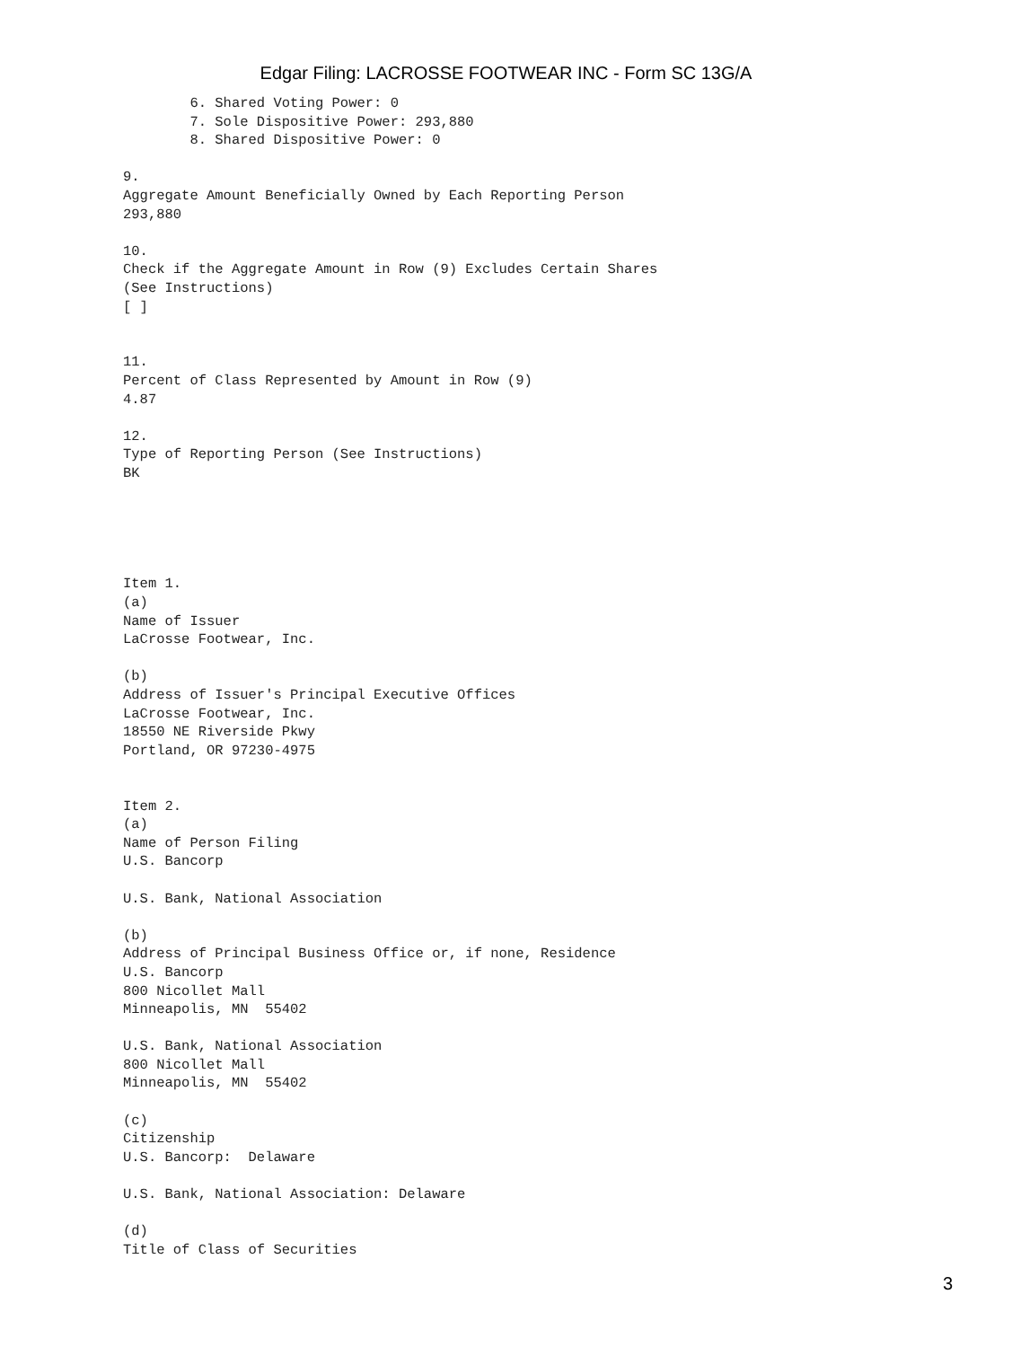Edgar Filing: LACROSSE FOOTWEAR INC - Form SC 13G/A
        6. Shared Voting Power: 0
        7. Sole Dispositive Power: 293,880
        8. Shared Dispositive Power: 0

9.
Aggregate Amount Beneficially Owned by Each Reporting Person
293,880

10.
Check if the Aggregate Amount in Row (9) Excludes Certain Shares
(See Instructions)
[ ]


11.
Percent of Class Represented by Amount in Row (9)
4.87

12.
Type of Reporting Person (See Instructions)
BK





Item 1.
(a)
Name of Issuer
LaCrosse Footwear, Inc.

(b)
Address of Issuer's Principal Executive Offices
LaCrosse Footwear, Inc.
18550 NE Riverside Pkwy
Portland, OR 97230-4975


Item 2.
(a)
Name of Person Filing
U.S. Bancorp

U.S. Bank, National Association

(b)
Address of Principal Business Office or, if none, Residence
U.S. Bancorp
800 Nicollet Mall
Minneapolis, MN  55402

U.S. Bank, National Association
800 Nicollet Mall
Minneapolis, MN  55402

(c)
Citizenship
U.S. Bancorp:  Delaware

U.S. Bank, National Association: Delaware

(d)
Title of Class of Securities
3